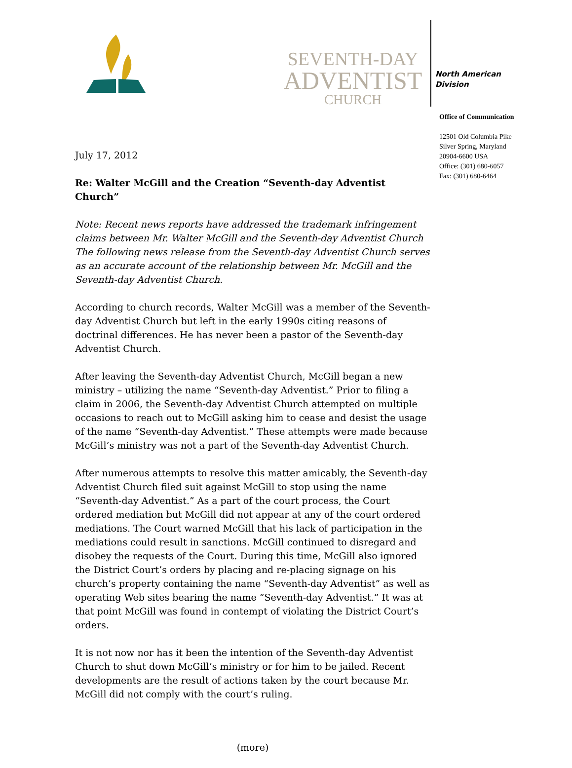SEVENTH-DAY
ADVENTIST
CHURCH
North American
Division
Office of Communication
12501 Old Columbia Pike
Silver Spring, Maryland
20904-6600 USA
Office: (301) 680-6057
Fax: (301) 680-6464
July 17, 2012
Re: Walter McGill and the Creation “Seventh-day Adventist Church”
Note: Recent news reports have addressed the trademark infringement claims between Mr. Walter McGill and the Seventh-day Adventist Church The following news release from the Seventh-day Adventist Church serves as an accurate account of the relationship between Mr. McGill and the Seventh-day Adventist Church.
According to church records, Walter McGill was a member of the Seventh-day Adventist Church but left in the early 1990s citing reasons of doctrinal differences. He has never been a pastor of the Seventh-day Adventist Church.
After leaving the Seventh-day Adventist Church, McGill began a new ministry – utilizing the name “Seventh-day Adventist.” Prior to filing a claim in 2006, the Seventh-day Adventist Church attempted on multiple occasions to reach out to McGill asking him to cease and desist the usage of the name “Seventh-day Adventist.” These attempts were made because McGill’s ministry was not a part of the Seventh-day Adventist Church.
After numerous attempts to resolve this matter amicably, the Seventh-day Adventist Church filed suit against McGill to stop using the name “Seventh-day Adventist.” As a part of the court process, the Court ordered mediation but McGill did not appear at any of the court ordered mediations. The Court warned McGill that his lack of participation in the mediations could result in sanctions. McGill continued to disregard and disobey the requests of the Court. During this time, McGill also ignored the District Court’s orders by placing and re-placing signage on his church’s property containing the name “Seventh-day Adventist” as well as operating Web sites bearing the name “Seventh-day Adventist.” It was at that point McGill was found in contempt of violating the District Court’s orders.
It is not now nor has it been the intention of the Seventh-day Adventist Church to shut down McGill’s ministry or for him to be jailed. Recent developments are the result of actions taken by the court because Mr. McGill did not comply with the court’s ruling.
(more)